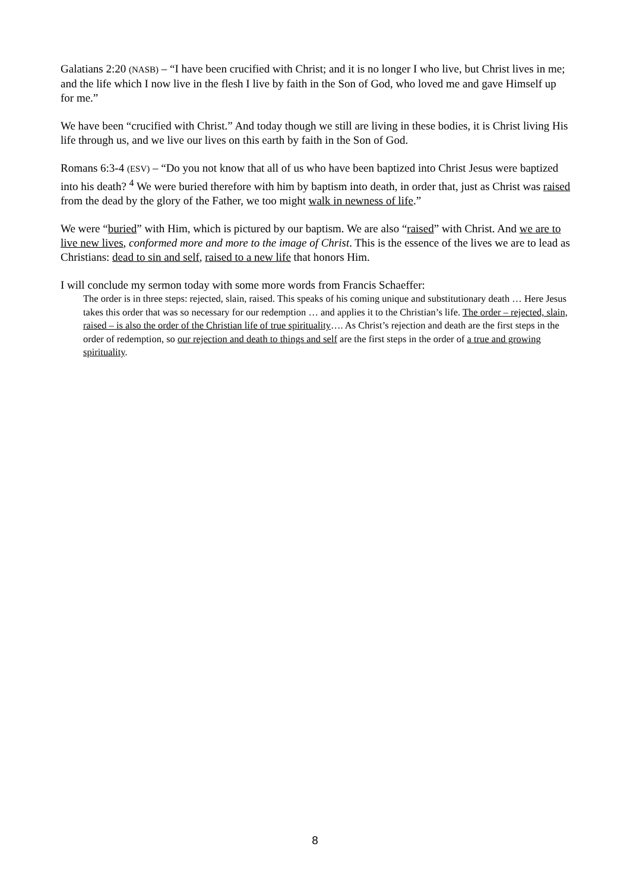Galatians 2:20 (NASB) – “I have been crucified with Christ; and it is no longer I who live, but Christ lives in me; and the life which I now live in the flesh I live by faith in the Son of God, who loved me and gave Himself up for me.”
We have been “crucified with Christ.” And today though we still are living in these bodies, it is Christ living His life through us, and we live our lives on this earth by faith in the Son of God.
Romans 6:3-4 (ESV) – “Do you not know that all of us who have been baptized into Christ Jesus were baptized into his death? <sup>4</sup> We were buried therefore with him by baptism into death, in order that, just as Christ was raised from the dead by the glory of the Father, we too might walk in newness of life.”
We were “buried” with Him, which is pictured by our baptism. We are also “raised” with Christ. And we are to live new lives, conformed more and more to the image of Christ. This is the essence of the lives we are to lead as Christians: dead to sin and self, raised to a new life that honors Him.
I will conclude my sermon today with some more words from Francis Schaeffer:
The order is in three steps: rejected, slain, raised. This speaks of his coming unique and substitutionary death … Here Jesus takes this order that was so necessary for our redemption … and applies it to the Christian’s life. The order – rejected, slain, raised – is also the order of the Christian life of true spirituality…. As Christ’s rejection and death are the first steps in the order of redemption, so our rejection and death to things and self are the first steps in the order of a true and growing spirituality.
8